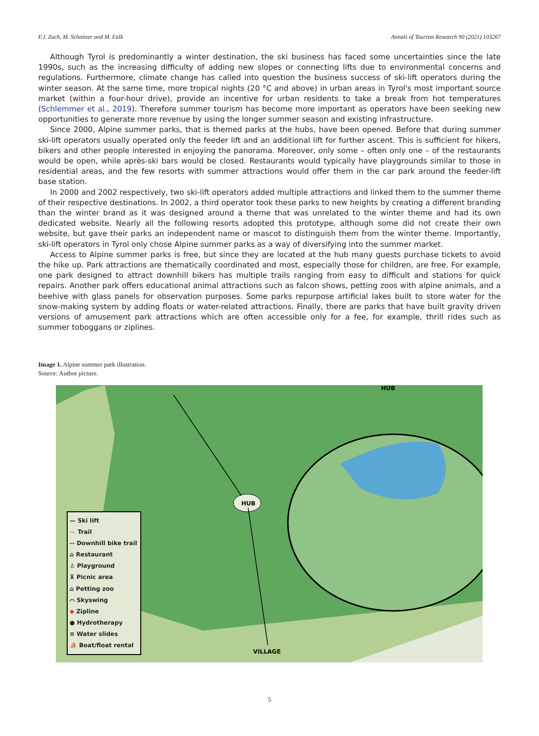F.J. Zach, M. Schnitzer and M. Falk Annals of Tourism Research 90 (2021) 103267
Although Tyrol is predominantly a winter destination, the ski business has faced some uncertainties since the late 1990s, such as the increasing difficulty of adding new slopes or connecting lifts due to environmental concerns and regulations. Furthermore, climate change has called into question the business success of ski-lift operators during the winter season. At the same time, more tropical nights (20 °C and above) in urban areas in Tyrol's most important source market (within a four-hour drive), provide an incentive for urban residents to take a break from hot temperatures (Schlemmer et al., 2019). Therefore summer tourism has become more important as operators have been seeking new opportunities to generate more revenue by using the longer summer season and existing infrastructure.
Since 2000, Alpine summer parks, that is themed parks at the hubs, have been opened. Before that during summer ski-lift operators usually operated only the feeder lift and an additional lift for further ascent. This is sufficient for hikers, bikers and other people interested in enjoying the panorama. Moreover, only some – often only one – of the restaurants would be open, while après-ski bars would be closed. Restaurants would typically have playgrounds similar to those in residential areas, and the few resorts with summer attractions would offer them in the car park around the feeder-lift base station.
In 2000 and 2002 respectively, two ski-lift operators added multiple attractions and linked them to the summer theme of their respective destinations. In 2002, a third operator took these parks to new heights by creating a different branding than the winter brand as it was designed around a theme that was unrelated to the winter theme and had its own dedicated website. Nearly all the following resorts adopted this prototype, although some did not create their own website, but gave their parks an independent name or mascot to distinguish them from the winter theme. Importantly, ski-lift operators in Tyrol only chose Alpine summer parks as a way of diversifying into the summer market.
Access to Alpine summer parks is free, but since they are located at the hub many guests purchase tickets to avoid the hike up. Park attractions are thematically coordinated and most, especially those for children, are free. For example, one park designed to attract downhill bikers has multiple trails ranging from easy to difficult and stations for quick repairs. Another park offers educational animal attractions such as falcon shows, petting zoos with alpine animals, and a beehive with glass panels for observation purposes. Some parks repurpose artificial lakes built to store water for the snow-making system by adding floats or water-related attractions. Finally, there are parks that have built gravity driven versions of amusement park attractions which are often accessible only for a fee, for example, thrill rides such as summer toboggans or ziplines.
Image 1. Alpine summer park illustration.
Source: Author picture.
HUB
HUB
VILLAGE
— Ski lift
— Trail
-- Downhill bike trail
⌂ Restaurant
♙ Playground
⊼ Picnic area
⌂ Petting zoo
⌒ Skyswing
◆ Zipline
● Hydrotherapy
≡ Water slides
⛵ Boat/float rental
5